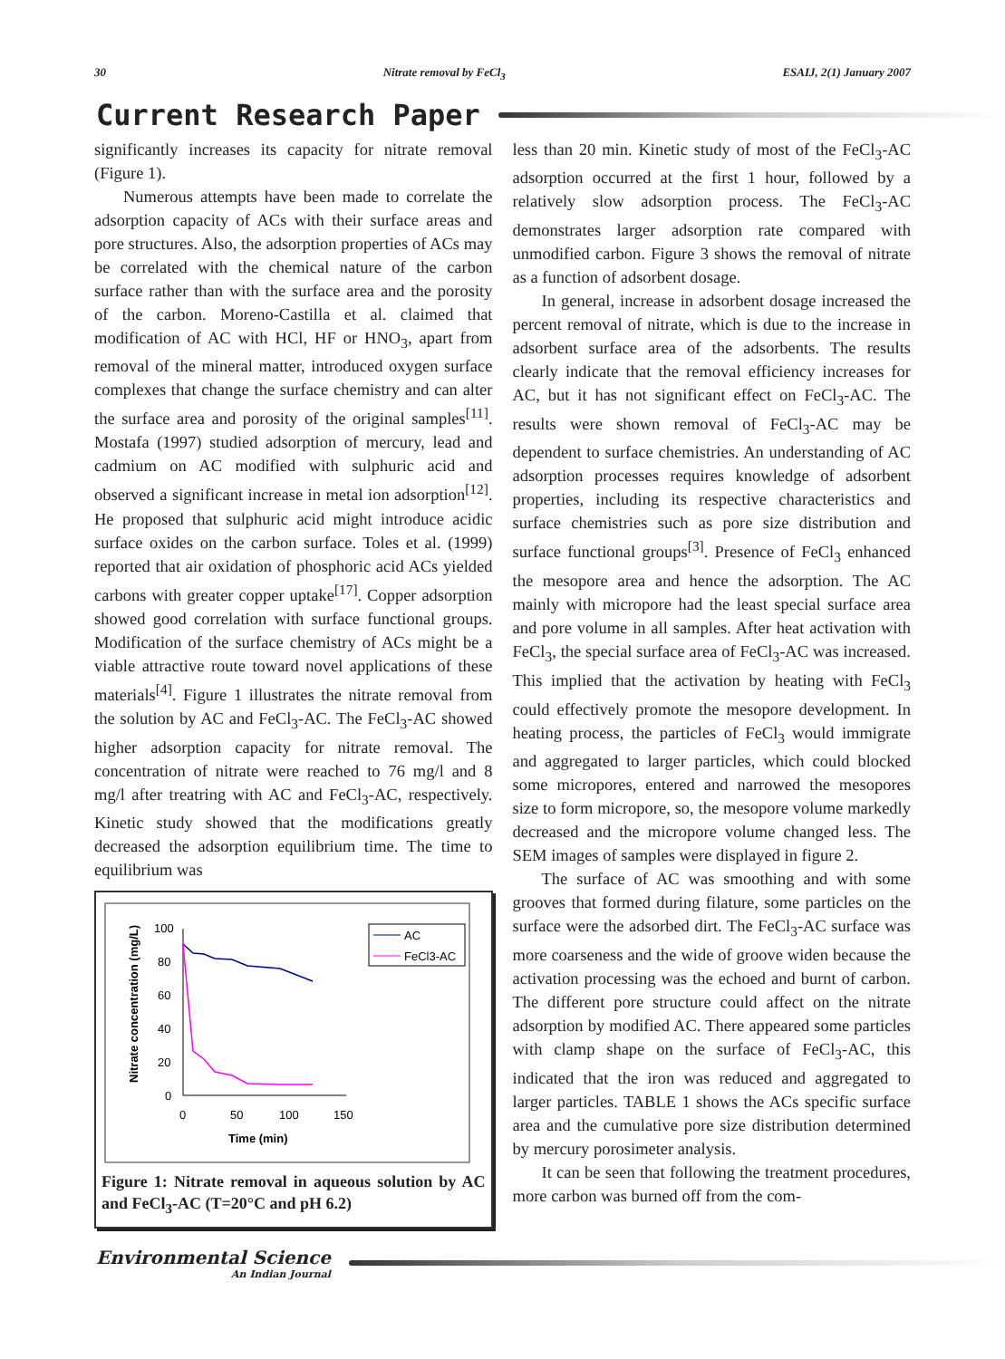30 Nitrate removal by FeCl<sub>3</sub> ESAIJ, 2(1) January 2007
Current Research Paper
significantly increases its capacity for nitrate removal (Figure 1).
Numerous attempts have been made to correlate the adsorption capacity of ACs with their surface areas and pore structures. Also, the adsorption properties of ACs may be correlated with the chemical nature of the carbon surface rather than with the surface area and the porosity of the carbon. Moreno-Castilla et al. claimed that modification of AC with HCl, HF or HNO<sub>3</sub>, apart from removal of the mineral matter, introduced oxygen surface complexes that change the surface chemistry and can alter the surface area and porosity of the original samples<sup>[11]</sup>. Mostafa (1997) studied adsorption of mercury, lead and cadmium on AC modified with sulphuric acid and observed a significant increase in metal ion adsorption<sup>[12]</sup>. He proposed that sulphuric acid might introduce acidic surface oxides on the carbon surface. Toles et al. (1999) reported that air oxidation of phosphoric acid ACs yielded carbons with greater copper uptake<sup>[17]</sup>. Copper adsorption showed good correlation with surface functional groups. Modification of the surface chemistry of ACs might be a viable attractive route toward novel applications of these materials<sup>[4]</sup>. Figure 1 illustrates the nitrate removal from the solution by AC and FeCl<sub>3</sub>-AC. The FeCl<sub>3</sub>-AC showed higher adsorption capacity for nitrate removal. The concentration of nitrate were reached to 76 mg/l and 8 mg/l after treatring with AC and FeCl<sub>3</sub>-AC, respectively. Kinetic study showed that the modifications greatly decreased the adsorption equilibrium time. The time to equilibrium was
100
80
60
40
20
0
0
50
100
150
Time (min)
Nitrate concentration (mg/L)
AC
FeCl3-AC
Figure 1: Nitrate removal in aqueous solution by AC and FeCl<sub>3</sub>-AC (T=20°C and pH 6.2)
less than 20 min. Kinetic study of most of the FeCl<sub>3</sub>-AC adsorption occurred at the first 1 hour, followed by a relatively slow adsorption process. The FeCl<sub>3</sub>-AC demonstrates larger adsorption rate compared with unmodified carbon. Figure 3 shows the removal of nitrate as a function of adsorbent dosage.
In general, increase in adsorbent dosage increased the percent removal of nitrate, which is due to the increase in adsorbent surface area of the adsorbents. The results clearly indicate that the removal efficiency increases for AC, but it has not significant effect on FeCl<sub>3</sub>-AC. The results were shown removal of FeCl<sub>3</sub>-AC may be dependent to surface chemistries. An understanding of AC adsorption processes requires knowledge of adsorbent properties, including its respective characteristics and surface chemistries such as pore size distribution and surface functional groups<sup>[3]</sup>. Presence of FeCl<sub>3</sub> enhanced the mesopore area and hence the adsorption. The AC mainly with micropore had the least special surface area and pore volume in all samples. After heat activation with FeCl<sub>3</sub>, the special surface area of FeCl<sub>3</sub>-AC was increased. This implied that the activation by heating with FeCl<sub>3</sub> could effectively promote the mesopore development. In heating process, the particles of FeCl<sub>3</sub> would immigrate and aggregated to larger particles, which could blocked some micropores, entered and narrowed the mesopores size to form micropore, so, the mesopore volume markedly decreased and the micropore volume changed less. The SEM images of samples were displayed in figure 2.
The surface of AC was smoothing and with some grooves that formed during filature, some particles on the surface were the adsorbed dirt. The FeCl<sub>3</sub>-AC surface was more coarseness and the wide of groove widen because the activation processing was the echoed and burnt of carbon. The different pore structure could affect on the nitrate adsorption by modified AC. There appeared some particles with clamp shape on the surface of FeCl<sub>3</sub>-AC, this indicated that the iron was reduced and aggregated to larger particles. TABLE 1 shows the ACs specific surface area and the cumulative pore size distribution determined by mercury porosimeter analysis.
It can be seen that following the treatment procedures, more carbon was burned off from the com-
Environmental Science
An Indian Journal